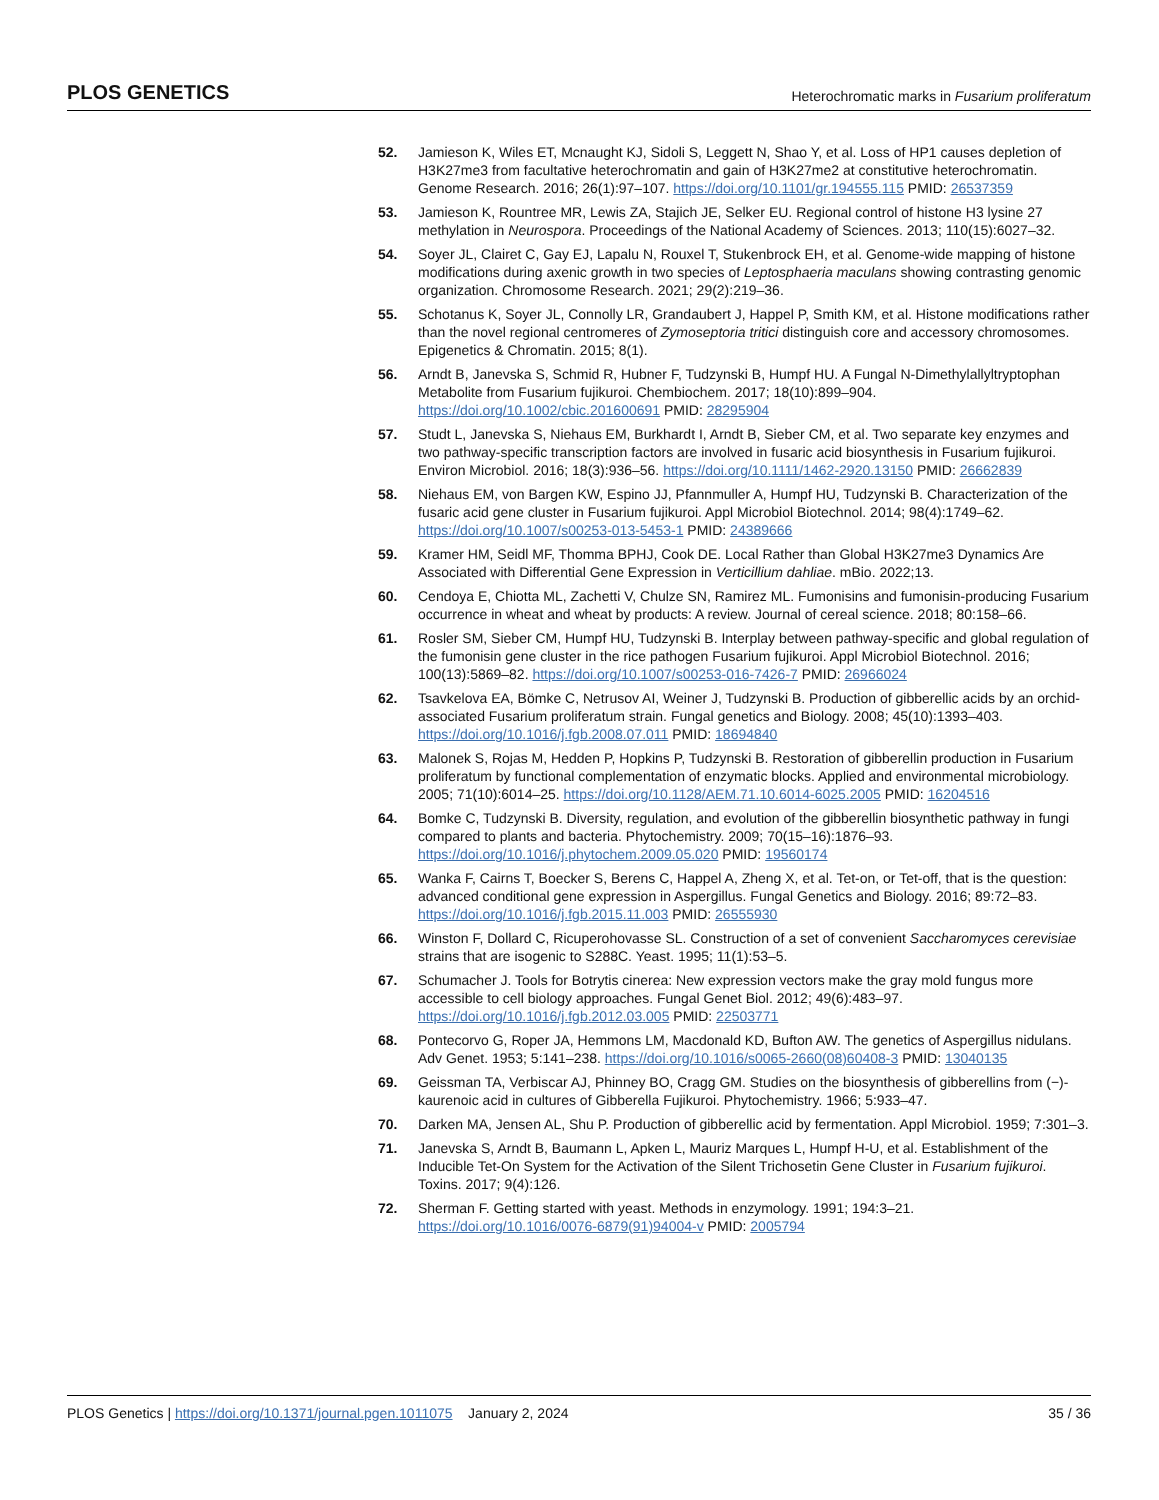PLOS GENETICS Heterochromatic marks in Fusarium proliferatum
52. Jamieson K, Wiles ET, Mcnaught KJ, Sidoli S, Leggett N, Shao Y, et al. Loss of HP1 causes depletion of H3K27me3 from facultative heterochromatin and gain of H3K27me2 at constitutive heterochromatin. Genome Research. 2016; 26(1):97–107. https://doi.org/10.1101/gr.194555.115 PMID: 26537359
53. Jamieson K, Rountree MR, Lewis ZA, Stajich JE, Selker EU. Regional control of histone H3 lysine 27 methylation in Neurospora. Proceedings of the National Academy of Sciences. 2013; 110(15):6027–32.
54. Soyer JL, Clairet C, Gay EJ, Lapalu N, Rouxel T, Stukenbrock EH, et al. Genome-wide mapping of histone modifications during axenic growth in two species of Leptosphaeria maculans showing contrasting genomic organization. Chromosome Research. 2021; 29(2):219–36.
55. Schotanus K, Soyer JL, Connolly LR, Grandaubert J, Happel P, Smith KM, et al. Histone modifications rather than the novel regional centromeres of Zymoseptoria tritici distinguish core and accessory chromosomes. Epigenetics & Chromatin. 2015; 8(1).
56. Arndt B, Janevska S, Schmid R, Hubner F, Tudzynski B, Humpf HU. A Fungal N-Dimethylallyltryptophan Metabolite from Fusarium fujikuroi. Chembiochem. 2017; 18(10):899–904. https://doi.org/10.1002/cbic.201600691 PMID: 28295904
57. Studt L, Janevska S, Niehaus EM, Burkhardt I, Arndt B, Sieber CM, et al. Two separate key enzymes and two pathway-specific transcription factors are involved in fusaric acid biosynthesis in Fusarium fujikuroi. Environ Microbiol. 2016; 18(3):936–56. https://doi.org/10.1111/1462-2920.13150 PMID: 26662839
58. Niehaus EM, von Bargen KW, Espino JJ, Pfannmuller A, Humpf HU, Tudzynski B. Characterization of the fusaric acid gene cluster in Fusarium fujikuroi. Appl Microbiol Biotechnol. 2014; 98(4):1749–62. https://doi.org/10.1007/s00253-013-5453-1 PMID: 24389666
59. Kramer HM, Seidl MF, Thomma BPHJ, Cook DE. Local Rather than Global H3K27me3 Dynamics Are Associated with Differential Gene Expression in Verticillium dahliae. mBio. 2022;13.
60. Cendoya E, Chiotta ML, Zachetti V, Chulze SN, Ramirez ML. Fumonisins and fumonisin-producing Fusarium occurrence in wheat and wheat by products: A review. Journal of cereal science. 2018; 80:158–66.
61. Rosler SM, Sieber CM, Humpf HU, Tudzynski B. Interplay between pathway-specific and global regulation of the fumonisin gene cluster in the rice pathogen Fusarium fujikuroi. Appl Microbiol Biotechnol. 2016; 100(13):5869–82. https://doi.org/10.1007/s00253-016-7426-7 PMID: 26966024
62. Tsavkelova EA, Bömke C, Netrusov AI, Weiner J, Tudzynski B. Production of gibberellic acids by an orchid-associated Fusarium proliferatum strain. Fungal genetics and Biology. 2008; 45(10):1393–403. https://doi.org/10.1016/j.fgb.2008.07.011 PMID: 18694840
63. Malonek S, Rojas M, Hedden P, Hopkins P, Tudzynski B. Restoration of gibberellin production in Fusarium proliferatum by functional complementation of enzymatic blocks. Applied and environmental microbiology. 2005; 71(10):6014–25. https://doi.org/10.1128/AEM.71.10.6014-6025.2005 PMID: 16204516
64. Bomke C, Tudzynski B. Diversity, regulation, and evolution of the gibberellin biosynthetic pathway in fungi compared to plants and bacteria. Phytochemistry. 2009; 70(15–16):1876–93. https://doi.org/10.1016/j.phytochem.2009.05.020 PMID: 19560174
65. Wanka F, Cairns T, Boecker S, Berens C, Happel A, Zheng X, et al. Tet-on, or Tet-off, that is the question: advanced conditional gene expression in Aspergillus. Fungal Genetics and Biology. 2016; 89:72–83. https://doi.org/10.1016/j.fgb.2015.11.003 PMID: 26555930
66. Winston F, Dollard C, Ricuperohovasse SL. Construction of a set of convenient Saccharomyces cerevisiae strains that are isogenic to S288C. Yeast. 1995; 11(1):53–5.
67. Schumacher J. Tools for Botrytis cinerea: New expression vectors make the gray mold fungus more accessible to cell biology approaches. Fungal Genet Biol. 2012; 49(6):483–97. https://doi.org/10.1016/j.fgb.2012.03.005 PMID: 22503771
68. Pontecorvo G, Roper JA, Hemmons LM, Macdonald KD, Bufton AW. The genetics of Aspergillus nidulans. Adv Genet. 1953; 5:141–238. https://doi.org/10.1016/s0065-2660(08)60408-3 PMID: 13040135
69. Geissman TA, Verbiscar AJ, Phinney BO, Cragg GM. Studies on the biosynthesis of gibberellins from (−)-kaurenoic acid in cultures of Gibberella Fujikuroi. Phytochemistry. 1966; 5:933–47.
70. Darken MA, Jensen AL, Shu P. Production of gibberellic acid by fermentation. Appl Microbiol. 1959; 7:301–3.
71. Janevska S, Arndt B, Baumann L, Apken L, Mauriz Marques L, Humpf H-U, et al. Establishment of the Inducible Tet-On System for the Activation of the Silent Trichosetin Gene Cluster in Fusarium fujikuroi. Toxins. 2017; 9(4):126.
72. Sherman F. Getting started with yeast. Methods in enzymology. 1991; 194:3–21. https://doi.org/10.1016/0076-6879(91)94004-v PMID: 2005794
PLOS Genetics | https://doi.org/10.1371/journal.pgen.1011075 January 2, 2024 35 / 36